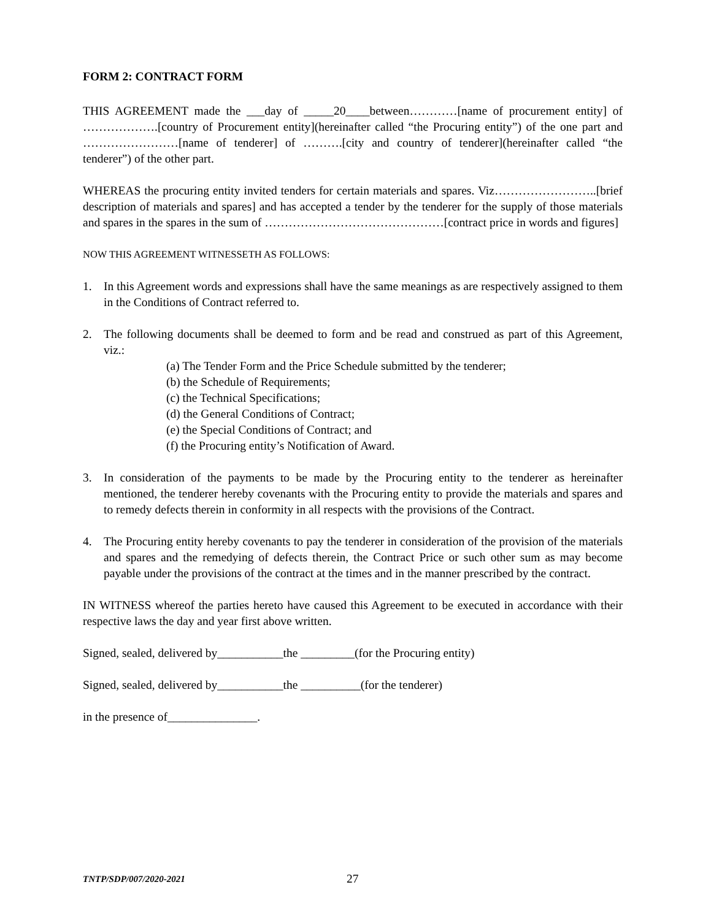FORM 2: CONTRACT FORM
THIS AGREEMENT made the ___day of _____20____between…………[name of procurement entity] of ……………….[country of Procurement entity](hereinafter called “the Procuring entity”) of the one part and ……………………[name of tenderer] of ……….[city and country of tenderer](hereinafter called “the tenderer”) of the other part.
WHEREAS the procuring entity invited tenders for certain materials and spares. Viz……………………..[brief description of materials and spares] and has accepted a tender by the tenderer for the supply of those materials and spares in the spares in the sum of ………………………………………[contract price in words and figures]
NOW THIS AGREEMENT WITNESSETH AS FOLLOWS:
1. In this Agreement words and expressions shall have the same meanings as are respectively assigned to them in the Conditions of Contract referred to.
2. The following documents shall be deemed to form and be read and construed as part of this Agreement, viz.:
(a) The Tender Form and the Price Schedule submitted by the tenderer;
(b) the Schedule of Requirements;
(c) the Technical Specifications;
(d) the General Conditions of Contract;
(e) the Special Conditions of Contract; and
(f) the Procuring entity’s Notification of Award.
3. In consideration of the payments to be made by the Procuring entity to the tenderer as hereinafter mentioned, the tenderer hereby covenants with the Procuring entity to provide the materials and spares and to remedy defects therein in conformity in all respects with the provisions of the Contract.
4. The Procuring entity hereby covenants to pay the tenderer in consideration of the provision of the materials and spares and the remedying of defects therein, the Contract Price or such other sum as may become payable under the provisions of the contract at the times and in the manner prescribed by the contract.
IN WITNESS whereof the parties hereto have caused this Agreement to be executed in accordance with their respective laws the day and year first above written.
Signed, sealed, delivered by___________the _________(for the Procuring entity)
Signed, sealed, delivered by___________the __________(for the tenderer)
in the presence of_______________.
TNTP/SDP/007/2020-2021 27